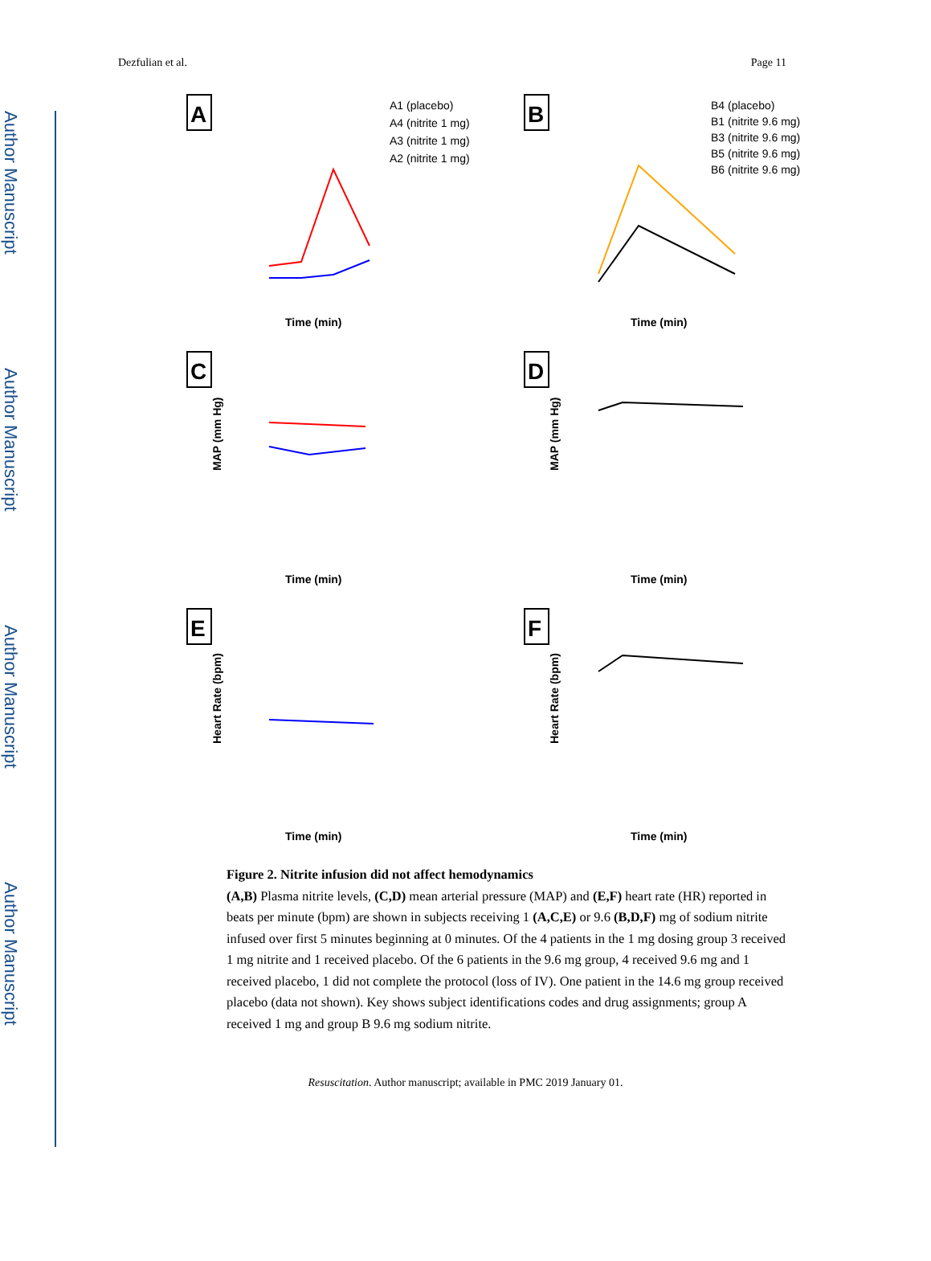Author Manuscript
Author Manuscript
Author Manuscript
Author Manuscript
Dezfulian et al. Page 11
A
A1 (placebo)
A4 (nitrite 1 mg)
A3 (nitrite 1 mg)
A2 (nitrite 1 mg)
Time (min)
B
B4 (placebo)
B1 (nitrite 9.6 mg)
B3 (nitrite 9.6 mg)
B5 (nitrite 9.6 mg)
B6 (nitrite 9.6 mg)
Time (min)
C
MAP (mm Hg)
Time (min)
D
MAP (mm Hg)
Time (min)
E
Heart Rate (bpm)
Time (min)
F
Heart Rate (bpm)
Time (min)
Figure 2. Nitrite infusion did not affect hemodynamics
(A,B) Plasma nitrite levels, (C,D) mean arterial pressure (MAP) and (E,F) heart rate (HR) reported in beats per minute (bpm) are shown in subjects receiving 1 (A,C,E) or 9.6 (B,D,F) mg of sodium nitrite infused over first 5 minutes beginning at 0 minutes. Of the 4 patients in the 1 mg dosing group 3 received 1 mg nitrite and 1 received placebo. Of the 6 patients in the 9.6 mg group, 4 received 9.6 mg and 1 received placebo, 1 did not complete the protocol (loss of IV). One patient in the 14.6 mg group received placebo (data not shown). Key shows subject identifications codes and drug assignments; group A received 1 mg and group B 9.6 mg sodium nitrite.
Resuscitation. Author manuscript; available in PMC 2019 January 01.